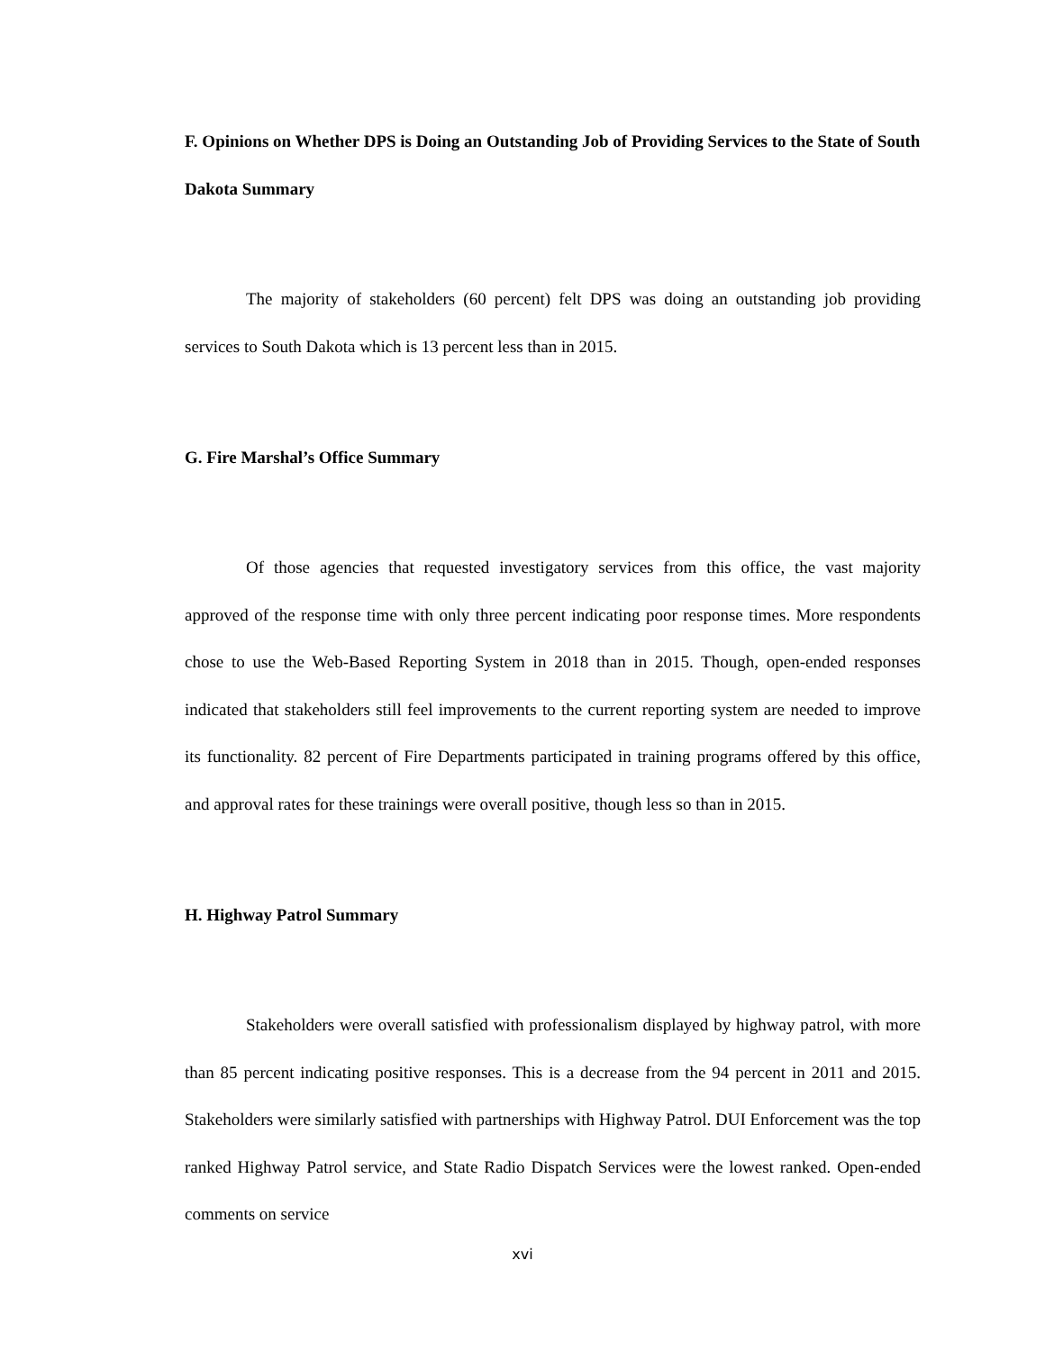F. Opinions on Whether DPS is Doing an Outstanding Job of Providing Services to the State of South Dakota Summary
The majority of stakeholders (60 percent) felt DPS was doing an outstanding job providing services to South Dakota which is 13 percent less than in 2015.
G. Fire Marshal’s Office Summary
Of those agencies that requested investigatory services from this office, the vast majority approved of the response time with only three percent indicating poor response times. More respondents chose to use the Web-Based Reporting System in 2018 than in 2015. Though, open-ended responses indicated that stakeholders still feel improvements to the current reporting system are needed to improve its functionality. 82 percent of Fire Departments participated in training programs offered by this office, and approval rates for these trainings were overall positive, though less so than in 2015.
H. Highway Patrol Summary
Stakeholders were overall satisfied with professionalism displayed by highway patrol, with more than 85 percent indicating positive responses. This is a decrease from the 94 percent in 2011 and 2015. Stakeholders were similarly satisfied with partnerships with Highway Patrol. DUI Enforcement was the top ranked Highway Patrol service, and State Radio Dispatch Services were the lowest ranked. Open-ended comments on service
xvi